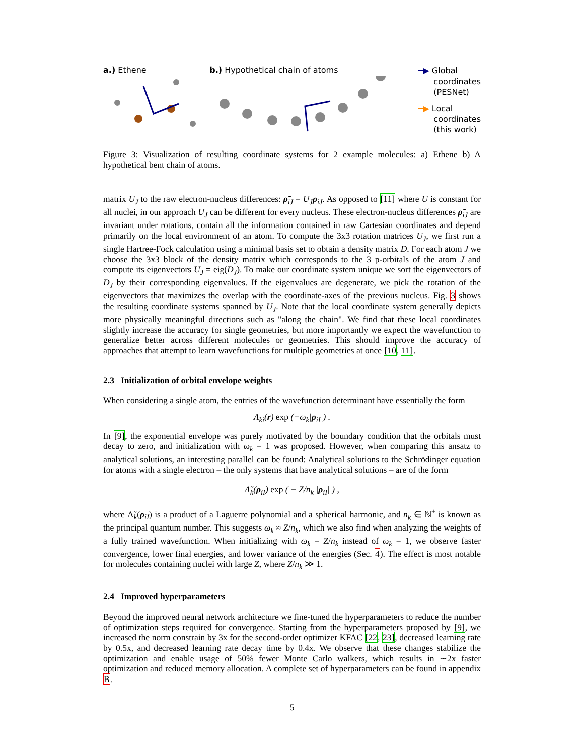a.) Ethene b.) Hypothetical chain of atoms
━▶ Global
coordinates
(PESNet)
━▶ Local
coordinates
(this work)
Figure 3: Visualization of resulting coordinate systems for 2 example molecules: a) Ethene b) A hypothetical bent chain of atoms.
matrix U<sub>J</sub> to the raw electron-nucleus differences: ρ̃<sub>iJ</sub> = U<sub>J</sub> ρ<sub>iJ</sub>. As opposed to [11] where U is constant for all nuclei, in our approach U<sub>J</sub> can be different for every nucleus. These electron-nucleus differences ρ̃<sub>iJ</sub> are invariant under rotations, contain all the information contained in raw Cartesian coordinates and depend primarily on the local environment of an atom. To compute the 3x3 rotation matrices U<sub>J</sub>, we first run a single Hartree-Fock calculation using a minimal basis set to obtain a density matrix D. For each atom J we choose the 3x3 block of the density matrix which corresponds to the 3 p-orbitals of the atom J and compute its eigenvectors U<sub>J</sub> = eig(D<sub>J</sub>). To make our coordinate system unique we sort the eigenvectors of D<sub>J</sub> by their corresponding eigenvalues. If the eigenvalues are degenerate, we pick the rotation of the eigenvectors that maximizes the overlap with the coordinate-axes of the previous nucleus. Fig. 3 shows the resulting coordinate systems spanned by U<sub>J</sub>. Note that the local coordinate system generally depicts more physically meaningful directions such as "along the chain". We find that these local coordinates slightly increase the accuracy for single geometries, but more importantly we expect the wavefunction to generalize better across different molecules or geometries. This should improve the accuracy of approaches that attempt to learn wavefunctions for multiple geometries at once [10, 11].
2.3 Initialization of orbital envelope weights
When considering a single atom, the entries of the wavefunction determinant have essentially the form
Λ<sub>ki</sub>(r) exp (−ω<sub>k</sub>|ρ<sub>iI</sub>|) .
In [9], the exponential envelope was purely motivated by the boundary condition that the orbitals must decay to zero, and initialization with ω<sub>k</sub> = 1 was proposed. However, when comparing this ansatz to analytical solutions, an interesting parallel can be found: Analytical solutions to the Schrödinger equation for atoms with a single electron – the only systems that have analytical solutions – are of the form
Λ̃<sub>k</sub>(ρ<sub>iI</sub>) exp ( − Z/n<sub>k</sub> |ρ<sub>iI</sub>| ) ,
where Λ̃<sub>k</sub>(ρ<sub>iI</sub>) is a product of a Laguerre polynomial and a spherical harmonic, and n<sub>k</sub> ∈ ℕ<sup>+</sup> is known as the principal quantum number. This suggests ω<sub>k</sub> ≈ Z/n<sub>k</sub>, which we also find when analyzing the weights of a fully trained wavefunction. When initializing with ω<sub>k</sub> = Z/n<sub>k</sub> instead of ω<sub>k</sub> = 1, we observe faster convergence, lower final energies, and lower variance of the energies (Sec. 4). The effect is most notable for molecules containing nuclei with large Z, where Z/n<sub>k</sub> ≫ 1.
2.4 Improved hyperparameters
Beyond the improved neural network architecture we fine-tuned the hyperparameters to reduce the number of optimization steps required for convergence. Starting from the hyperparameters proposed by [9], we increased the norm constrain by 3x for the second-order optimizer KFAC [22, 23], decreased learning rate by 0.5x, and decreased learning rate decay time by 0.4x. We observe that these changes stabilize the optimization and enable usage of 50% fewer Monte Carlo walkers, which results in ∼2x faster optimization and reduced memory allocation. A complete set of hyperparameters can be found in appendix B.
5